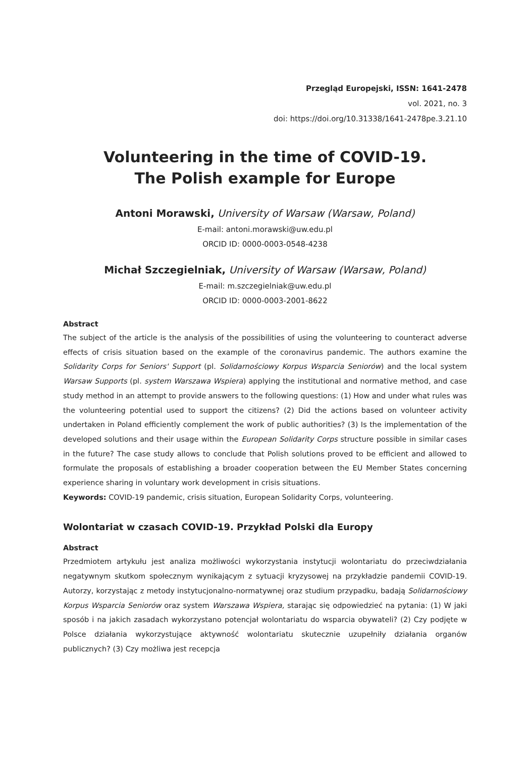Przegląd Europejski, ISSN: 1641-2478
vol. 2021, no. 3
doi: https://doi.org/10.31338/1641-2478pe.3.21.10
Volunteering in the time of COVID-19.
The Polish example for Europe
Antoni Morawski, University of Warsaw (Warsaw, Poland)
E-mail: antoni.morawski@uw.edu.pl
ORCID ID: 0000-0003-0548-4238
Michał Szczegielniak, University of Warsaw (Warsaw, Poland)
E-mail: m.szczegielniak@uw.edu.pl
ORCID ID: 0000-0003-2001-8622
Abstract
The subject of the article is the analysis of the possibilities of using the volunteering to counteract adverse effects of crisis situation based on the example of the coronavirus pandemic. The authors examine the Solidarity Corps for Seniors' Support (pl. Solidarnościowy Korpus Wsparcia Seniorów) and the local system Warsaw Supports (pl. system Warszawa Wspiera) applying the institutional and normative method, and case study method in an attempt to provide answers to the following questions: (1) How and under what rules was the volunteering potential used to support the citizens? (2) Did the actions based on volunteer activity undertaken in Poland efficiently complement the work of public authorities? (3) Is the implementation of the developed solutions and their usage within the European Solidarity Corps structure possible in similar cases in the future? The case study allows to conclude that Polish solutions proved to be efficient and allowed to formulate the proposals of establishing a broader cooperation between the EU Member States concerning experience sharing in voluntary work development in crisis situations.
Keywords: COVID-19 pandemic, crisis situation, European Solidarity Corps, volunteering.
Wolontariat w czasach COVID-19. Przykład Polski dla Europy
Abstract
Przedmiotem artykułu jest analiza możliwości wykorzystania instytucji wolontariatu do przeciwdziałania negatywnym skutkom społecznym wynikającym z sytuacji kryzysowej na przykładzie pandemii COVID-19. Autorzy, korzystając z metody instytucjonalno-normatywnej oraz studium przypadku, badają Solidarnościowy Korpus Wsparcia Seniorów oraz system Warszawa Wspiera, starając się odpowiedzieć na pytania: (1) W jaki sposób i na jakich zasadach wykorzystano potencjał wolontariatu do wsparcia obywateli? (2) Czy podjęte w Polsce działania wykorzystujące aktywność wolontariatu skutecznie uzupełniły działania organów publicznych? (3) Czy możliwa jest recepcja